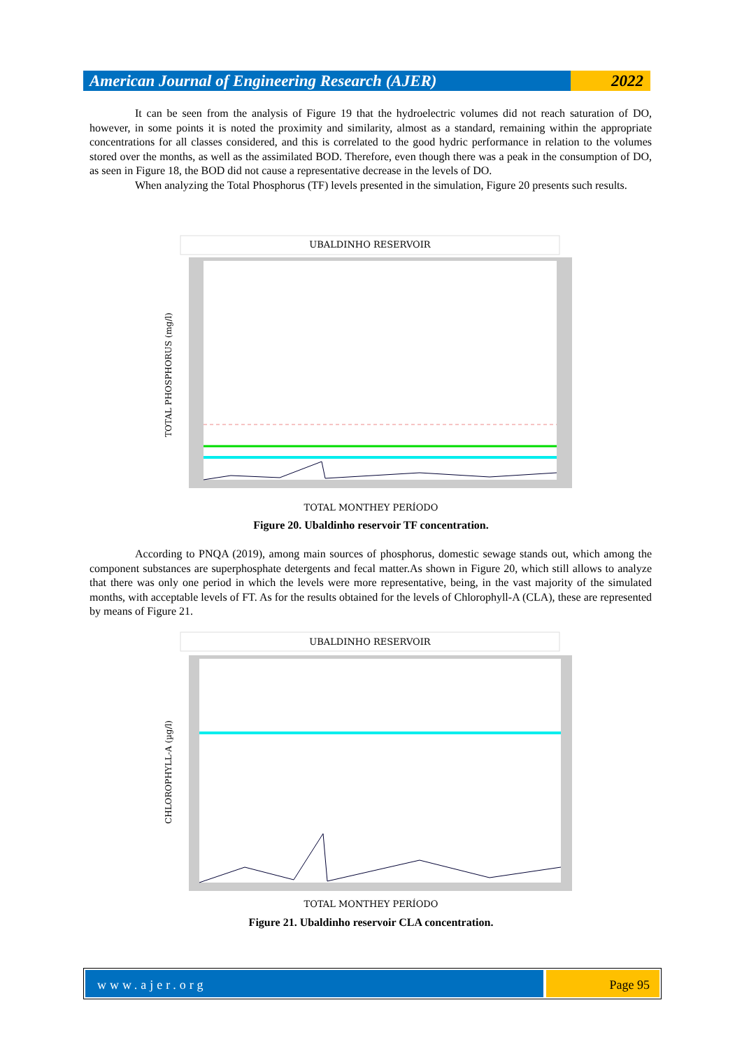American Journal of Engineering Research (AJER)
2022
It can be seen from the analysis of Figure 19 that the hydroelectric volumes did not reach saturation of DO, however, in some points it is noted the proximity and similarity, almost as a standard, remaining within the appropriate concentrations for all classes considered, and this is correlated to the good hydric performance in relation to the volumes stored over the months, as well as the assimilated BOD. Therefore, even though there was a peak in the consumption of DO, as seen in Figure 18, the BOD did not cause a representative decrease in the levels of DO.
When analyzing the Total Phosphorus (TF) levels presented in the simulation, Figure 20 presents such results.
UBALDINHO RESERVOIR
TOTAL PHOSPHORUS (mg/l)
TOTAL MONTHEY PERÍODO
Figure 20. Ubaldinho reservoir TF concentration.
According to PNQA (2019), among main sources of phosphorus, domestic sewage stands out, which among the component substances are superphosphate detergents and fecal matter.As shown in Figure 20, which still allows to analyze that there was only one period in which the levels were more representative, being, in the vast majority of the simulated months, with acceptable levels of FT. As for the results obtained for the levels of Chlorophyll-A (CLA), these are represented by means of Figure 21.
UBALDINHO RESERVOIR
CHLOROPHYLL-A (µg/l)
TOTAL MONTHEY PERÍODO
Figure 21. Ubaldinho reservoir CLA concentration.
www.ajer.org Page 95